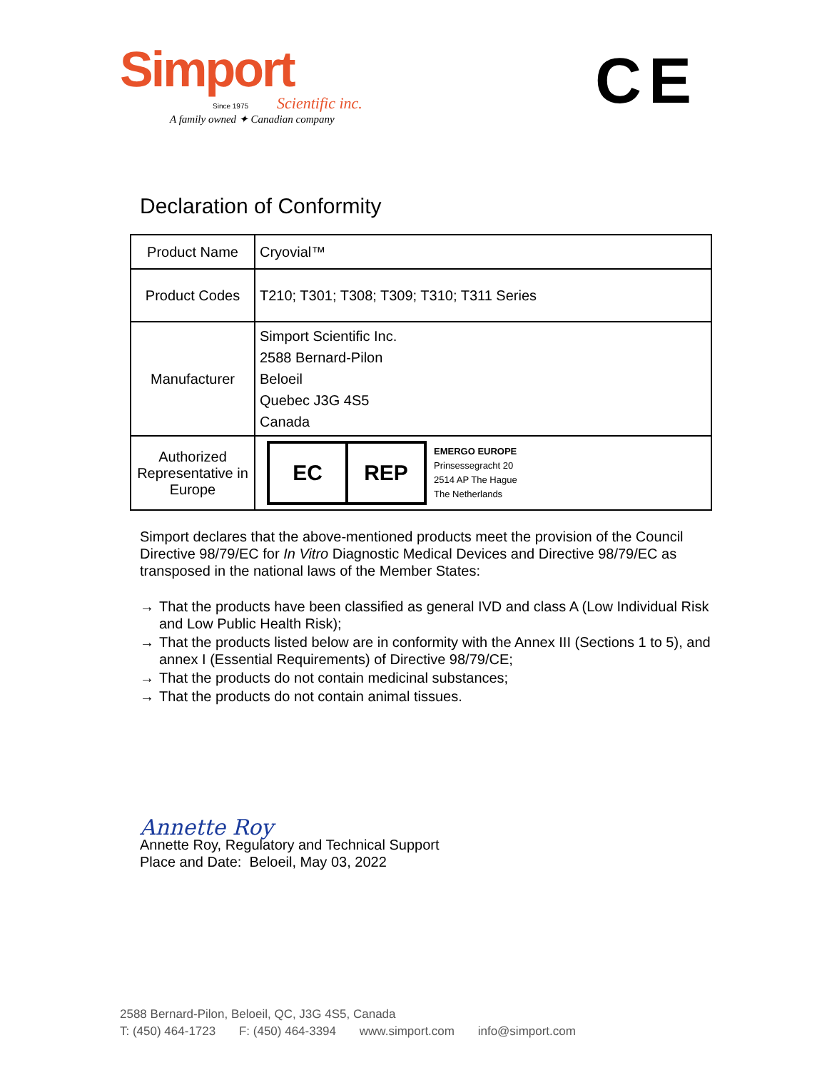Simport
Since 1975 Scientific inc.
A family owned ✦ Canadian company
CE
Declaration of Conformity
| Product Name | Cryovial™ |
| Product Codes | T210; T301; T308; T309; T310; T311 Series |
| Manufacturer | Simport Scientific Inc. 2588 Bernard-Pilon Beloeil Quebec J3G 4S5 Canada |
| Authorized Representative in Europe | EC REP EMERGO EUROPE Prinsessegracht 20 2514 AP The Hague The Netherlands |
Simport declares that the above-mentioned products meet the provision of the Council Directive 98/79/EC for In Vitro Diagnostic Medical Devices and Directive 98/79/EC as transposed in the national laws of the Member States:
→ That the products have been classified as general IVD and class A (Low Individual Risk and Low Public Health Risk);
→ That the products listed below are in conformity with the Annex III (Sections 1 to 5), and annex I (Essential Requirements) of Directive 98/79/CE;
→ That the products do not contain medicinal substances;
→ That the products do not contain animal tissues.
Annette Roy
Annette Roy, Regulatory and Technical Support
Place and Date: Beloeil, May 03, 2022
2588 Bernard-Pilon, Beloeil, QC, J3G 4S5, Canada
T: (450) 464-1723 F: (450) 464-3394 www.simport.com info@simport.com